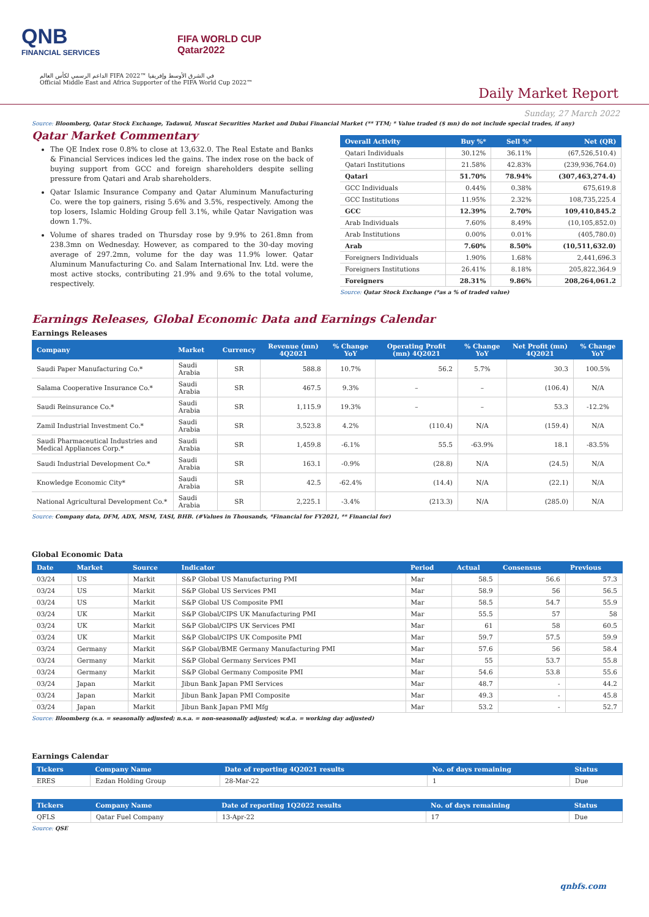QNB
FINANCIAL SERVICES
FIFA WORLD CUP
Qatar2022
الداعم الرسمي لكأس العالم FIFA 2022™ في الشرق الأوسط وإفريقيا
Official Middle East and Africa Supporter of the FIFA World Cup 2022™
Daily Market Report
Sunday, 27 March 2022
Source: Bloomberg, Qatar Stock Exchange, Tadawul, Muscat Securities Market and Dubai Financial Market (** TTM; * Value traded ($ mn) do not include special trades, if any)
Qatar Market Commentary
The QE Index rose 0.8% to close at 13,632.0. The Real Estate and Banks & Financial Services indices led the gains. The index rose on the back of buying support from GCC and foreign shareholders despite selling pressure from Qatari and Arab shareholders.
Qatar Islamic Insurance Company and Qatar Aluminum Manufacturing Co. were the top gainers, rising 5.6% and 3.5%, respectively. Among the top losers, Islamic Holding Group fell 3.1%, while Qatar Navigation was down 1.7%.
Volume of shares traded on Thursday rose by 9.9% to 261.8mn from 238.3mn on Wednesday. However, as compared to the 30-day moving average of 297.2mn, volume for the day was 11.9% lower. Qatar Aluminum Manufacturing Co. and Salam International Inv. Ltd. were the most active stocks, contributing 21.9% and 9.6% to the total volume, respectively.
| Overall Activity | Buy %* | Sell %* | Net (QR) |
| --- | --- | --- | --- |
| Qatari Individuals | 30.12% | 36.11% | (67,526,510.4) |
| Qatari Institutions | 21.58% | 42.83% | (239,936,764.0) |
| Qatari | 51.70% | 78.94% | (307,463,274.4) |
| GCC Individuals | 0.44% | 0.38% | 675,619.8 |
| GCC Institutions | 11.95% | 2.32% | 108,735,225.4 |
| GCC | 12.39% | 2.70% | 109,410,845.2 |
| Arab Individuals | 7.60% | 8.49% | (10,105,852.0) |
| Arab Institutions | 0.00% | 0.01% | (405,780.0) |
| Arab | 7.60% | 8.50% | (10,511,632.0) |
| Foreigners Individuals | 1.90% | 1.68% | 2,441,696.3 |
| Foreigners Institutions | 26.41% | 8.18% | 205,822,364.9 |
| Foreigners | 28.31% | 9.86% | 208,264,061.2 |
Source: Qatar Stock Exchange (*as a % of traded value)
Earnings Releases, Global Economic Data and Earnings Calendar
Earnings Releases
| Company | Market | Currency | Revenue (mn) 4Q2021 | % Change YoY | Operating Profit (mn) 4Q2021 | % Change YoY | Net Profit (mn) 4Q2021 | % Change YoY |
| --- | --- | --- | --- | --- | --- | --- | --- | --- |
| Saudi Paper Manufacturing Co.* | Saudi Arabia | SR | 588.8 | 10.7% | 56.2 | 5.7% | 30.3 | 100.5% |
| Salama Cooperative Insurance Co.* | Saudi Arabia | SR | 467.5 | 9.3% | – | – | (106.4) | N/A |
| Saudi Reinsurance Co.* | Saudi Arabia | SR | 1,115.9 | 19.3% | – | – | 53.3 | -12.2% |
| Zamil Industrial Investment Co.* | Saudi Arabia | SR | 3,523.8 | 4.2% | (110.4) | N/A | (159.4) | N/A |
| Saudi Pharmaceutical Industries and Medical Appliances Corp.* | Saudi Arabia | SR | 1,459.8 | -6.1% | 55.5 | -63.9% | 18.1 | -83.5% |
| Saudi Industrial Development Co.* | Saudi Arabia | SR | 163.1 | -0.9% | (28.8) | N/A | (24.5) | N/A |
| Knowledge Economic City* | Saudi Arabia | SR | 42.5 | -62.4% | (14.4) | N/A | (22.1) | N/A |
| National Agricultural Development Co.* | Saudi Arabia | SR | 2,225.1 | -3.4% | (213.3) | N/A | (285.0) | N/A |
Source: Company data, DFM, ADX, MSM, TASI, BHB. (#Values in Thousands, *Financial for FY2021, ** Financial for)
Global Economic Data
| Date | Market | Source | Indicator | Period | Actual | Consensus | Previous |
| --- | --- | --- | --- | --- | --- | --- | --- |
| 03/24 | US | Markit | S&P Global US Manufacturing PMI | Mar | 58.5 | 56.6 | 57.3 |
| 03/24 | US | Markit | S&P Global US Services PMI | Mar | 58.9 | 56 | 56.5 |
| 03/24 | US | Markit | S&P Global US Composite PMI | Mar | 58.5 | 54.7 | 55.9 |
| 03/24 | UK | Markit | S&P Global/CIPS UK Manufacturing PMI | Mar | 55.5 | 57 | 58 |
| 03/24 | UK | Markit | S&P Global/CIPS UK Services PMI | Mar | 61 | 58 | 60.5 |
| 03/24 | UK | Markit | S&P Global/CIPS UK Composite PMI | Mar | 59.7 | 57.5 | 59.9 |
| 03/24 | Germany | Markit | S&P Global/BME Germany Manufacturing PMI | Mar | 57.6 | 56 | 58.4 |
| 03/24 | Germany | Markit | S&P Global Germany Services PMI | Mar | 55 | 53.7 | 55.8 |
| 03/24 | Germany | Markit | S&P Global Germany Composite PMI | Mar | 54.6 | 53.8 | 55.6 |
| 03/24 | Japan | Markit | Jibun Bank Japan PMI Services | Mar | 48.7 | - | 44.2 |
| 03/24 | Japan | Markit | Jibun Bank Japan PMI Composite | Mar | 49.3 | - | 45.8 |
| 03/24 | Japan | Markit | Jibun Bank Japan PMI Mfg | Mar | 53.2 | - | 52.7 |
Source: Bloomberg (s.a. = seasonally adjusted; n.s.a. = non-seasonally adjusted; w.d.a. = working day adjusted)
Earnings Calendar
| Tickers | Company Name | Date of reporting 4Q2021 results | No. of days remaining | Status |
| --- | --- | --- | --- | --- |
| ERES | Ezdan Holding Group | 28-Mar-22 | 1 | Due |
| Tickers | Company Name | Date of reporting 1Q2022 results | No. of days remaining | Status |
| --- | --- | --- | --- | --- |
| QFLS | Qatar Fuel Company | 13-Apr-22 | 17 | Due |
Source: QSE
qnbfs.com